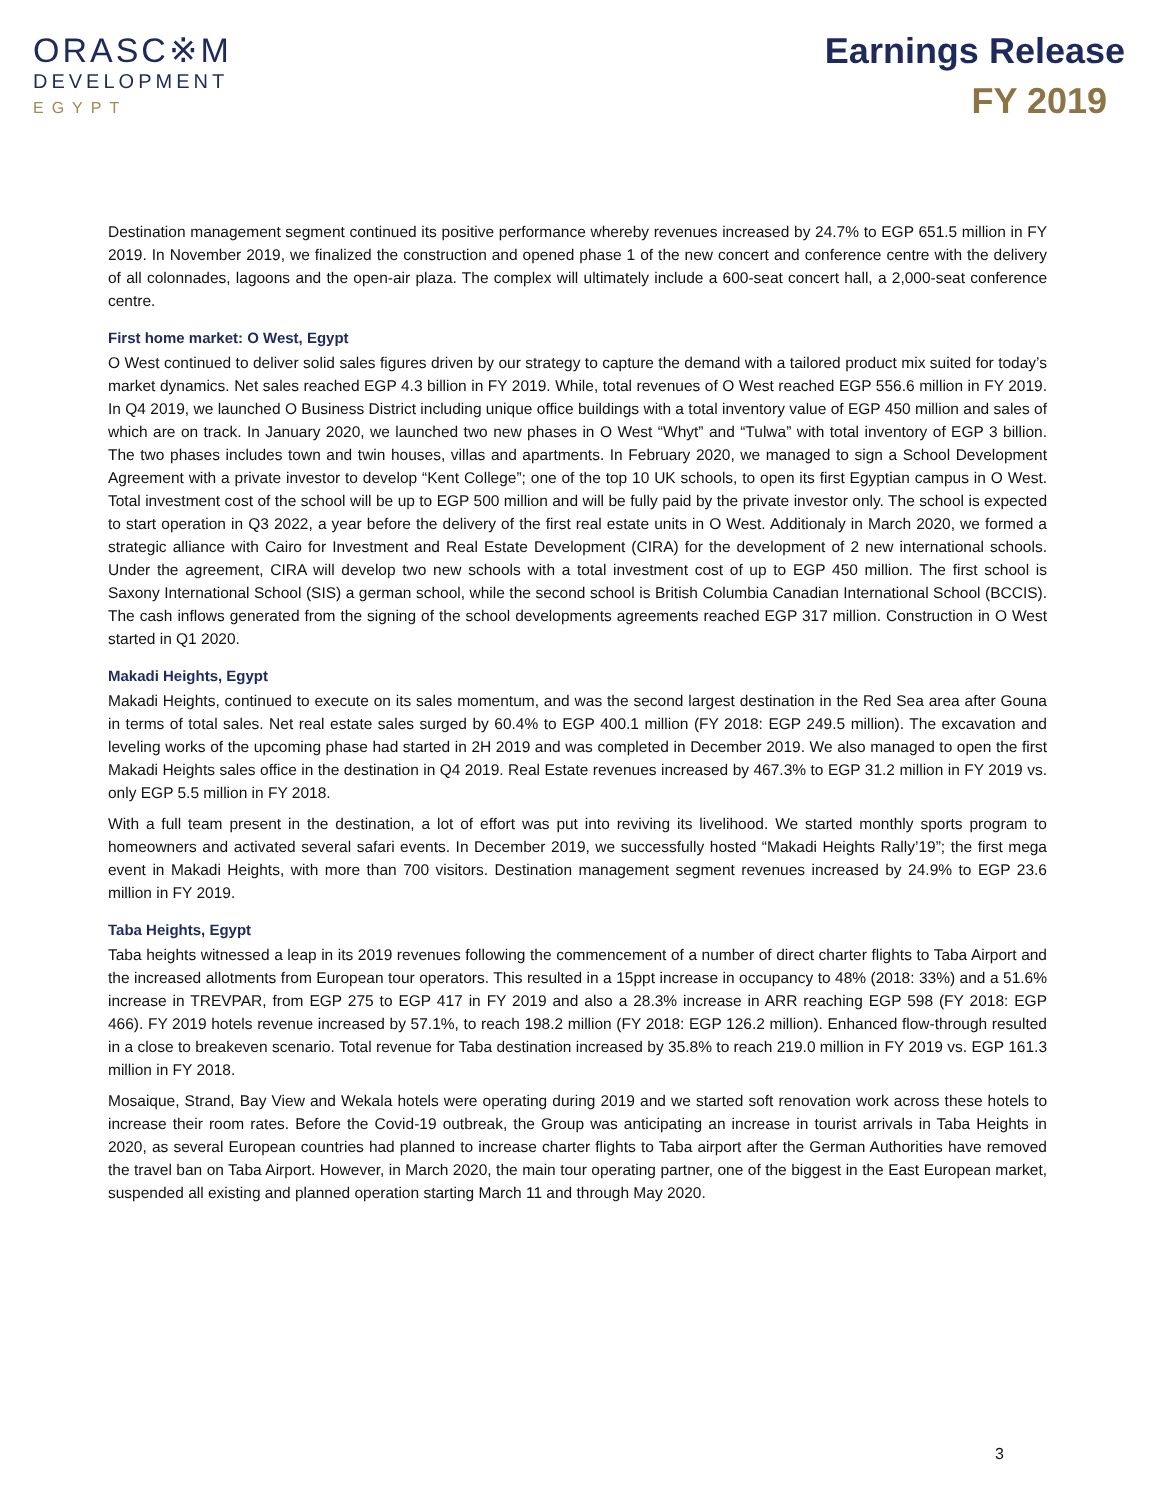ORASC※M
DEVELOPMENT
EGYPT
Earnings Release
FY 2019
Destination management segment continued its positive performance whereby revenues increased by 24.7% to EGP 651.5 million in FY 2019. In November 2019, we finalized the construction and opened phase 1 of the new concert and conference centre with the delivery of all colonnades, lagoons and the open-air plaza. The complex will ultimately include a 600-seat concert hall, a 2,000-seat conference centre.
First home market: O West, Egypt
O West continued to deliver solid sales figures driven by our strategy to capture the demand with a tailored product mix suited for today’s market dynamics. Net sales reached EGP 4.3 billion in FY 2019. While, total revenues of O West reached EGP 556.6 million in FY 2019. In Q4 2019, we launched O Business District including unique office buildings with a total inventory value of EGP 450 million and sales of which are on track. In January 2020, we launched two new phases in O West “Whyt” and “Tulwa” with total inventory of EGP 3 billion. The two phases includes town and twin houses, villas and apartments. In February 2020, we managed to sign a School Development Agreement with a private investor to develop “Kent College”; one of the top 10 UK schools, to open its first Egyptian campus in O West. Total investment cost of the school will be up to EGP 500 million and will be fully paid by the private investor only. The school is expected to start operation in Q3 2022, a year before the delivery of the first real estate units in O West. Additionaly in March 2020, we formed a strategic alliance with Cairo for Investment and Real Estate Development (CIRA) for the development of 2 new international schools. Under the agreement, CIRA will develop two new schools with a total investment cost of up to EGP 450 million. The first school is Saxony International School (SIS) a german school, while the second school is British Columbia Canadian International School (BCCIS). The cash inflows generated from the signing of the school developments agreements reached EGP 317 million. Construction in O West started in Q1 2020.
Makadi Heights, Egypt
Makadi Heights, continued to execute on its sales momentum, and was the second largest destination in the Red Sea area after Gouna in terms of total sales. Net real estate sales surged by 60.4% to EGP 400.1 million (FY 2018: EGP 249.5 million). The excavation and leveling works of the upcoming phase had started in 2H 2019 and was completed in December 2019. We also managed to open the first Makadi Heights sales office in the destination in Q4 2019. Real Estate revenues increased by 467.3% to EGP 31.2 million in FY 2019 vs. only EGP 5.5 million in FY 2018.
With a full team present in the destination, a lot of effort was put into reviving its livelihood. We started monthly sports program to homeowners and activated several safari events. In December 2019, we successfully hosted “Makadi Heights Rally’19”; the first mega event in Makadi Heights, with more than 700 visitors. Destination management segment revenues increased by 24.9% to EGP 23.6 million in FY 2019.
Taba Heights, Egypt
Taba heights witnessed a leap in its 2019 revenues following the commencement of a number of direct charter flights to Taba Airport and the increased allotments from European tour operators. This resulted in a 15ppt increase in occupancy to 48% (2018: 33%) and a 51.6% increase in TREVPAR, from EGP 275 to EGP 417 in FY 2019 and also a 28.3% increase in ARR reaching EGP 598 (FY 2018: EGP 466). FY 2019 hotels revenue increased by 57.1%, to reach 198.2 million (FY 2018: EGP 126.2 million). Enhanced flow-through resulted in a close to breakeven scenario. Total revenue for Taba destination increased by 35.8% to reach 219.0 million in FY 2019 vs. EGP 161.3 million in FY 2018.
Mosaique, Strand, Bay View and Wekala hotels were operating during 2019 and we started soft renovation work across these hotels to increase their room rates. Before the Covid-19 outbreak, the Group was anticipating an increase in tourist arrivals in Taba Heights in 2020, as several European countries had planned to increase charter flights to Taba airport after the German Authorities have removed the travel ban on Taba Airport. However, in March 2020, the main tour operating partner, one of the biggest in the East European market, suspended all existing and planned operation starting March 11 and through May 2020.
3